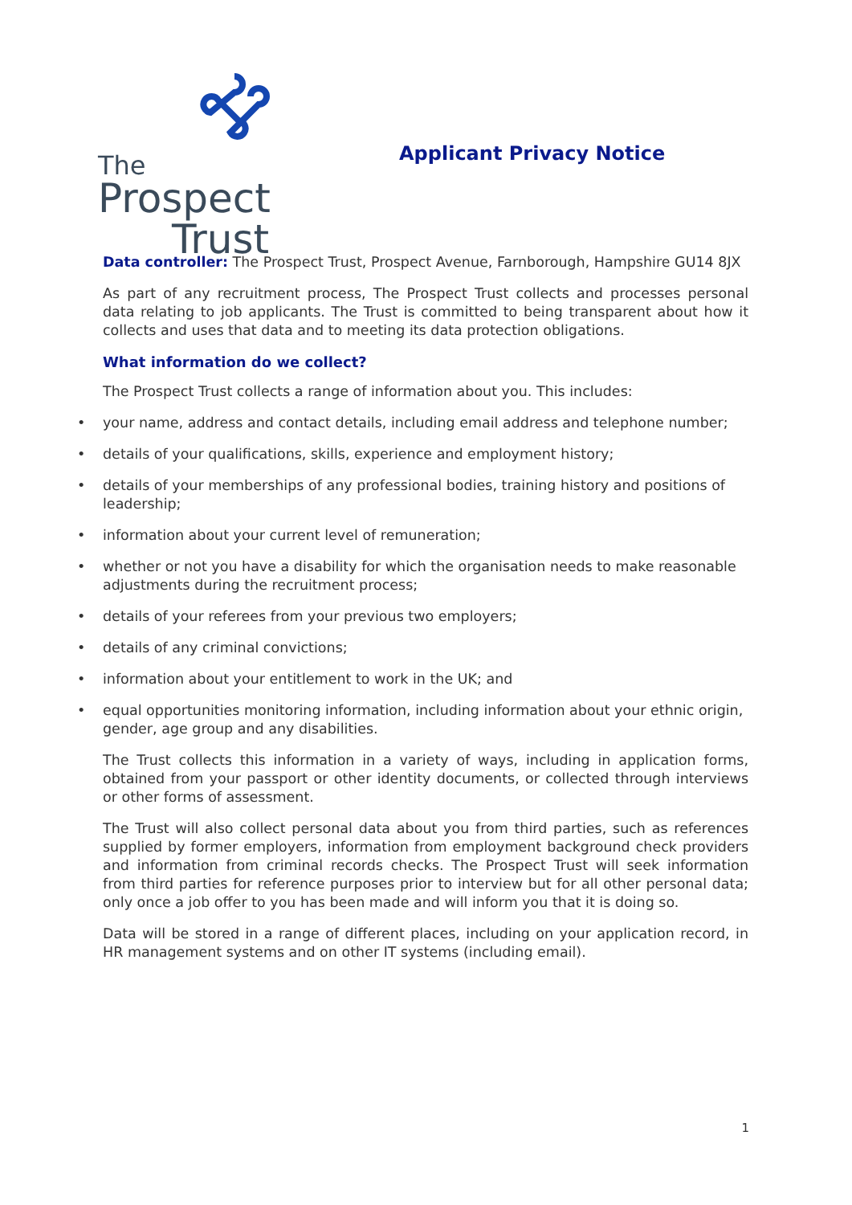The
Prospect
Trust
Applicant Privacy Notice
Data controller: The Prospect Trust, Prospect Avenue, Farnborough, Hampshire GU14 8JX
As part of any recruitment process, The Prospect Trust collects and processes personal data relating to job applicants. The Trust is committed to being transparent about how it collects and uses that data and to meeting its data protection obligations.
What information do we collect?
The Prospect Trust collects a range of information about you. This includes:
• your name, address and contact details, including email address and telephone number;
• details of your qualifications, skills, experience and employment history;
• details of your memberships of any professional bodies, training history and positions of leadership;
• information about your current level of remuneration;
• whether or not you have a disability for which the organisation needs to make reasonable adjustments during the recruitment process;
• details of your referees from your previous two employers;
• details of any criminal convictions;
• information about your entitlement to work in the UK; and
• equal opportunities monitoring information, including information about your ethnic origin, gender, age group and any disabilities.
The Trust collects this information in a variety of ways, including in application forms, obtained from your passport or other identity documents, or collected through interviews or other forms of assessment.
The Trust will also collect personal data about you from third parties, such as references supplied by former employers, information from employment background check providers and information from criminal records checks. The Prospect Trust will seek information from third parties for reference purposes prior to interview but for all other personal data; only once a job offer to you has been made and will inform you that it is doing so.
Data will be stored in a range of different places, including on your application record, in HR management systems and on other IT systems (including email).
1